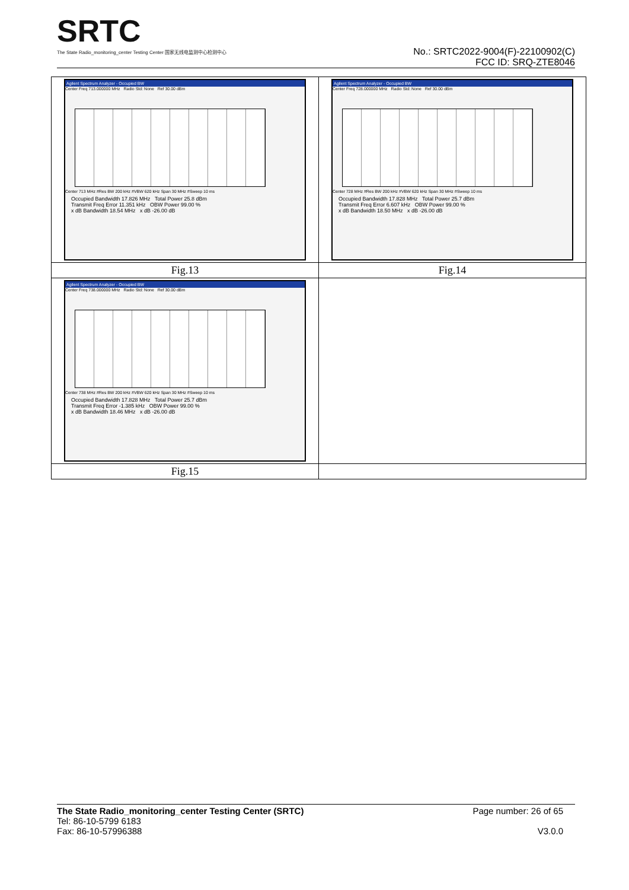SRTC
The State Radio_monitoring_center Testing Center 国家无线电监测中心检测中心
No.: SRTC2022-9004(F)-22100902(C)
FCC ID: SRQ-ZTE8046
| Agilent Spectrum Analyzer - Occupied BW Center Freq 713.000000 MHz Radio Std: None Ref 30.00 dBm Center 713 MHz #Res BW 200 kHz #VBW 620 kHz Span 30 MHz #Sweep 10 ms Occupied Bandwidth 17.826 MHz Total Power 25.8 dBm Transmit Freq Error 11.351 kHz OBW Power 99.00 % x dB Bandwidth 18.54 MHz x dB -26.00 dB | Agilent Spectrum Analyzer - Occupied BW Center Freq 728.000000 MHz Radio Std: None Ref 30.00 dBm Center 728 MHz #Res BW 200 kHz #VBW 620 kHz Span 30 MHz #Sweep 10 ms Occupied Bandwidth 17.828 MHz Total Power 25.7 dBm Transmit Freq Error 6.607 kHz OBW Power 99.00 % x dB Bandwidth 18.50 MHz x dB -26.00 dB |
| Fig.13 | Fig.14 |
| Agilent Spectrum Analyzer - Occupied BW Center Freq 738.000000 MHz Radio Std: None Ref 30.00 dBm Center 738 MHz #Res BW 200 kHz #VBW 620 kHz Span 30 MHz #Sweep 10 ms Occupied Bandwidth 17.828 MHz Total Power 25.7 dBm Transmit Freq Error -1.385 kHz OBW Power 99.00 % x dB Bandwidth 18.46 MHz x dB -26.00 dB | |
| Fig.15 | |
The State Radio_monitoring_center Testing Center (SRTC)
Tel: 86-10-5799 6183
Fax: 86-10-57996388
Page number: 26 of 65
V3.0.0